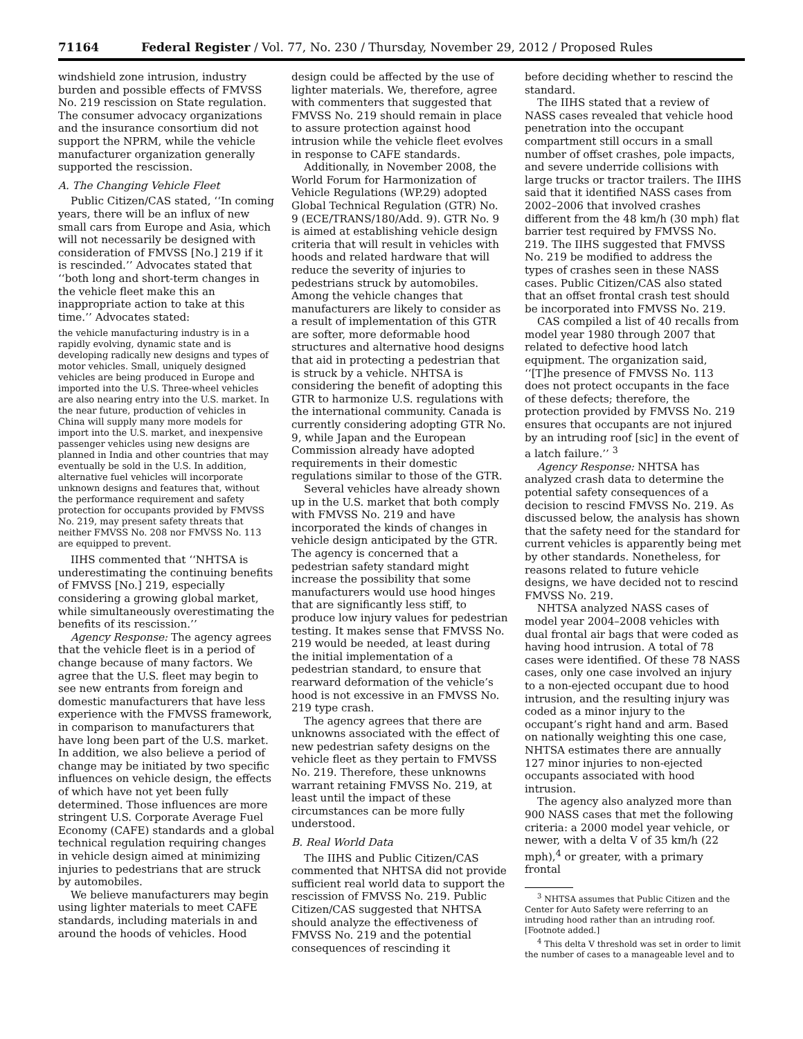71164 Federal Register / Vol. 77, No. 230 / Thursday, November 29, 2012 / Proposed Rules
windshield zone intrusion, industry burden and possible effects of FMVSS No. 219 rescission on State regulation. The consumer advocacy organizations and the insurance consortium did not support the NPRM, while the vehicle manufacturer organization generally supported the rescission.
A. The Changing Vehicle Fleet
Public Citizen/CAS stated, ‘‘In coming years, there will be an influx of new small cars from Europe and Asia, which will not necessarily be designed with consideration of FMVSS [No.] 219 if it is rescinded.’’ Advocates stated that ‘‘both long and short-term changes in the vehicle fleet make this an inappropriate action to take at this time.’’ Advocates stated:
the vehicle manufacturing industry is in a rapidly evolving, dynamic state and is developing radically new designs and types of motor vehicles. Small, uniquely designed vehicles are being produced in Europe and imported into the U.S. Three-wheel vehicles are also nearing entry into the U.S. market. In the near future, production of vehicles in China will supply many more models for import into the U.S. market, and inexpensive passenger vehicles using new designs are planned in India and other countries that may eventually be sold in the U.S. In addition, alternative fuel vehicles will incorporate unknown designs and features that, without the performance requirement and safety protection for occupants provided by FMVSS No. 219, may present safety threats that neither FMVSS No. 208 nor FMVSS No. 113 are equipped to prevent.
IIHS commented that ‘‘NHTSA is underestimating the continuing benefits of FMVSS [No.] 219, especially considering a growing global market, while simultaneously overestimating the benefits of its rescission.’’
Agency Response: The agency agrees that the vehicle fleet is in a period of change because of many factors. We agree that the U.S. fleet may begin to see new entrants from foreign and domestic manufacturers that have less experience with the FMVSS framework, in comparison to manufacturers that have long been part of the U.S. market. In addition, we also believe a period of change may be initiated by two specific influences on vehicle design, the effects of which have not yet been fully determined. Those influences are more stringent U.S. Corporate Average Fuel Economy (CAFE) standards and a global technical regulation requiring changes in vehicle design aimed at minimizing injuries to pedestrians that are struck by automobiles.
We believe manufacturers may begin using lighter materials to meet CAFE standards, including materials in and around the hoods of vehicles. Hood
design could be affected by the use of lighter materials. We, therefore, agree with commenters that suggested that FMVSS No. 219 should remain in place to assure protection against hood intrusion while the vehicle fleet evolves in response to CAFE standards.
Additionally, in November 2008, the World Forum for Harmonization of Vehicle Regulations (WP.29) adopted Global Technical Regulation (GTR) No. 9 (ECE/TRANS/180/Add. 9). GTR No. 9 is aimed at establishing vehicle design criteria that will result in vehicles with hoods and related hardware that will reduce the severity of injuries to pedestrians struck by automobiles. Among the vehicle changes that manufacturers are likely to consider as a result of implementation of this GTR are softer, more deformable hood structures and alternative hood designs that aid in protecting a pedestrian that is struck by a vehicle. NHTSA is considering the benefit of adopting this GTR to harmonize U.S. regulations with the international community. Canada is currently considering adopting GTR No. 9, while Japan and the European Commission already have adopted requirements in their domestic regulations similar to those of the GTR.
Several vehicles have already shown up in the U.S. market that both comply with FMVSS No. 219 and have incorporated the kinds of changes in vehicle design anticipated by the GTR. The agency is concerned that a pedestrian safety standard might increase the possibility that some manufacturers would use hood hinges that are significantly less stiff, to produce low injury values for pedestrian testing. It makes sense that FMVSS No. 219 would be needed, at least during the initial implementation of a pedestrian standard, to ensure that rearward deformation of the vehicle’s hood is not excessive in an FMVSS No. 219 type crash.
The agency agrees that there are unknowns associated with the effect of new pedestrian safety designs on the vehicle fleet as they pertain to FMVSS No. 219. Therefore, these unknowns warrant retaining FMVSS No. 219, at least until the impact of these circumstances can be more fully understood.
B. Real World Data
The IIHS and Public Citizen/CAS commented that NHTSA did not provide sufficient real world data to support the rescission of FMVSS No. 219. Public Citizen/CAS suggested that NHTSA should analyze the effectiveness of FMVSS No. 219 and the potential consequences of rescinding it
before deciding whether to rescind the standard.
The IIHS stated that a review of NASS cases revealed that vehicle hood penetration into the occupant compartment still occurs in a small number of offset crashes, pole impacts, and severe underride collisions with large trucks or tractor trailers. The IIHS said that it identified NASS cases from 2002–2006 that involved crashes different from the 48 km/h (30 mph) flat barrier test required by FMVSS No. 219. The IIHS suggested that FMVSS No. 219 be modified to address the types of crashes seen in these NASS cases. Public Citizen/CAS also stated that an offset frontal crash test should be incorporated into FMVSS No. 219.
CAS compiled a list of 40 recalls from model year 1980 through 2007 that related to defective hood latch equipment. The organization said, ‘‘[T]he presence of FMVSS No. 113 does not protect occupants in the face of these defects; therefore, the protection provided by FMVSS No. 219 ensures that occupants are not injured by an intruding roof [sic] in the event of a latch failure.’’ <sup>3</sup>
Agency Response: NHTSA has analyzed crash data to determine the potential safety consequences of a decision to rescind FMVSS No. 219. As discussed below, the analysis has shown that the safety need for the standard for current vehicles is apparently being met by other standards. Nonetheless, for reasons related to future vehicle designs, we have decided not to rescind FMVSS No. 219.
NHTSA analyzed NASS cases of model year 2004–2008 vehicles with dual frontal air bags that were coded as having hood intrusion. A total of 78 cases were identified. Of these 78 NASS cases, only one case involved an injury to a non-ejected occupant due to hood intrusion, and the resulting injury was coded as a minor injury to the occupant’s right hand and arm. Based on nationally weighting this one case, NHTSA estimates there are annually 127 minor injuries to non-ejected occupants associated with hood intrusion.
The agency also analyzed more than 900 NASS cases that met the following criteria: a 2000 model year vehicle, or newer, with a delta V of 35 km/h (22 mph),<sup>4</sup> or greater, with a primary frontal
<sup>3</sup> NHTSA assumes that Public Citizen and the Center for Auto Safety were referring to an intruding hood rather than an intruding roof. [Footnote added.]
<sup>4</sup> This delta V threshold was set in order to limit the number of cases to a manageable level and to